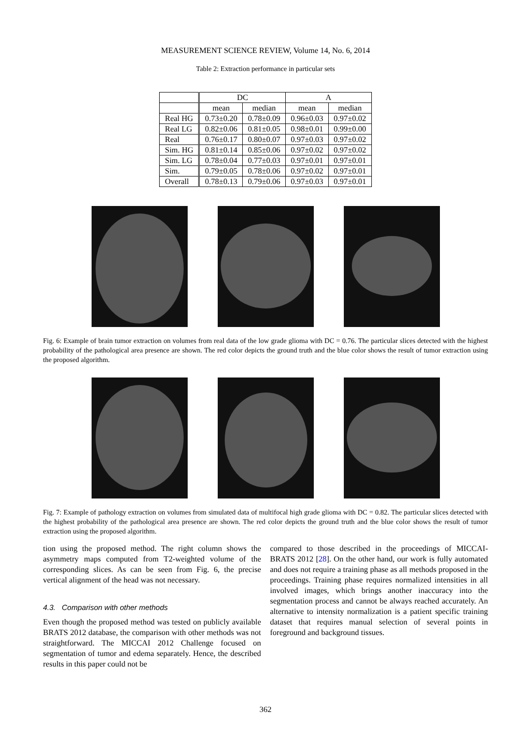MEASUREMENT SCIENCE REVIEW, Volume 14, No. 6, 2014
Table 2: Extraction performance in particular sets
| | DC | | A | |
| --- | --- | --- | --- | --- |
| | mean | median | mean | median |
| Real HG | 0.73±0.20 | 0.78±0.09 | 0.96±0.03 | 0.97±0.02 |
| Real LG | 0.82±0.06 | 0.81±0.05 | 0.98±0.01 | 0.99±0.00 |
| Real | 0.76±0.17 | 0.80±0.07 | 0.97±0.03 | 0.97±0.02 |
| Sim. HG | 0.81±0.14 | 0.85±0.06 | 0.97±0.02 | 0.97±0.02 |
| Sim. LG | 0.78±0.04 | 0.77±0.03 | 0.97±0.01 | 0.97±0.01 |
| Sim. | 0.79±0.05 | 0.78±0.06 | 0.97±0.02 | 0.97±0.01 |
| Overall | 0.78±0.13 | 0.79±0.06 | 0.97±0.03 | 0.97±0.01 |
Fig. 6: Example of brain tumor extraction on volumes from real data of the low grade glioma with DC = 0.76. The particular slices detected with the highest probability of the pathological area presence are shown. The red color depicts the ground truth and the blue color shows the result of tumor extraction using the proposed algorithm.
Fig. 7: Example of pathology extraction on volumes from simulated data of multifocal high grade glioma with DC = 0.82. The particular slices detected with the highest probability of the pathological area presence are shown. The red color depicts the ground truth and the blue color shows the result of tumor extraction using the proposed algorithm.
tion using the proposed method. The right column shows the asymmetry maps computed from T2-weighted volume of the corresponding slices. As can be seen from Fig. 6, the precise vertical alignment of the head was not necessary.
4.3. Comparison with other methods
Even though the proposed method was tested on publicly available BRATS 2012 database, the comparison with other methods was not straightforward. The MICCAI 2012 Challenge focused on segmentation of tumor and edema separately. Hence, the described results in this paper could not be
compared to those described in the proceedings of MICCAI-BRATS 2012 [28]. On the other hand, our work is fully automated and does not require a training phase as all methods proposed in the proceedings. Training phase requires normalized intensities in all involved images, which brings another inaccuracy into the segmentation process and cannot be always reached accurately. An alternative to intensity normalization is a patient specific training dataset that requires manual selection of several points in foreground and background tissues.
362